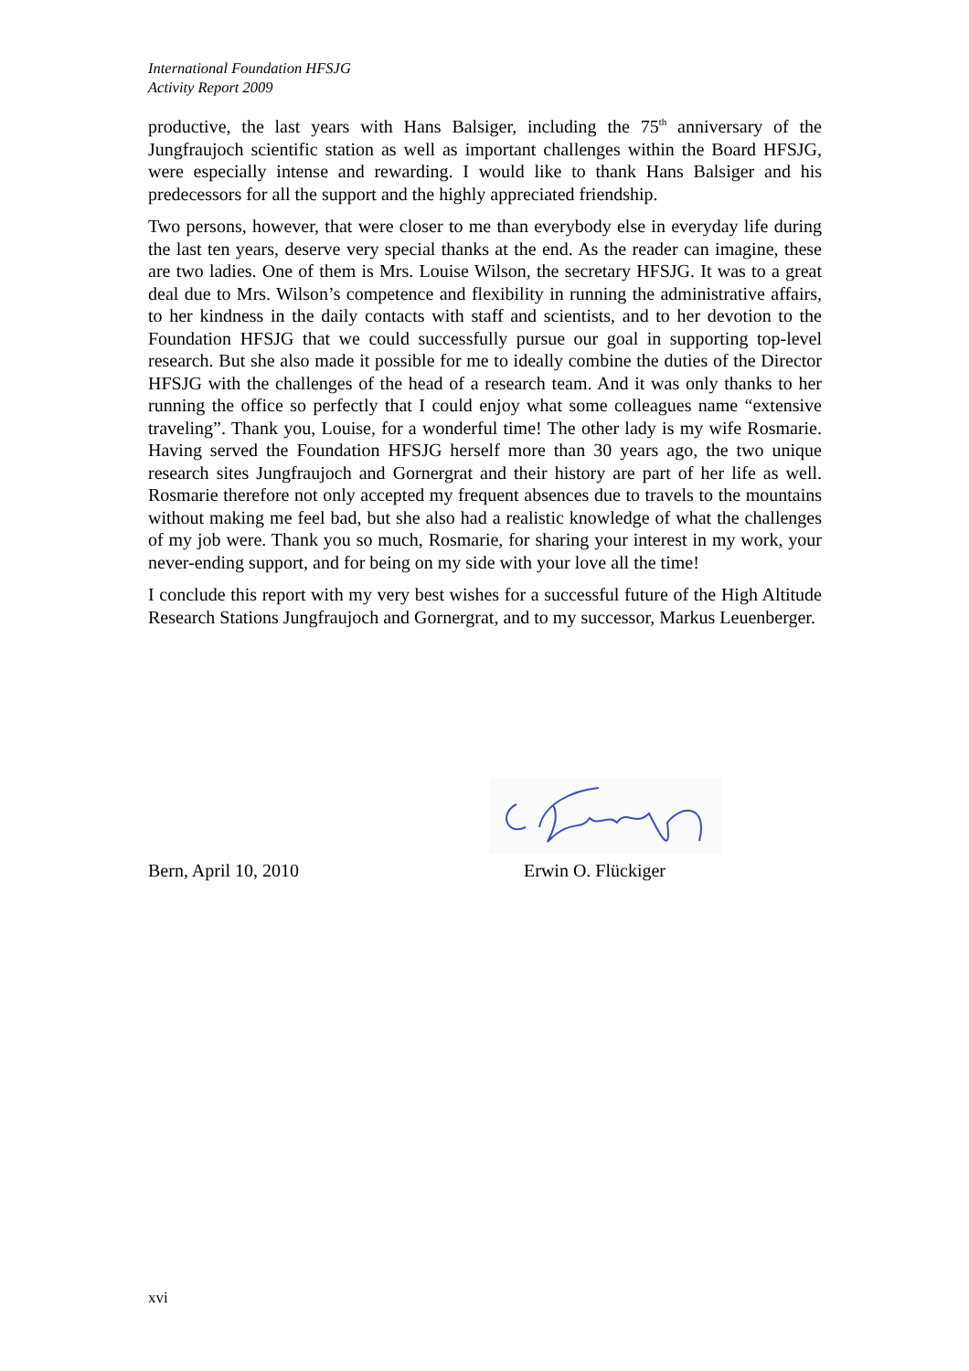International Foundation HFSJG
Activity Report 2009
productive, the last years with Hans Balsiger, including the 75<sup>th</sup> anniversary of the Jungfraujoch scientific station as well as important challenges within the Board HFSJG, were especially intense and rewarding. I would like to thank Hans Balsiger and his predecessors for all the support and the highly appreciated friendship.
Two persons, however, that were closer to me than everybody else in everyday life during the last ten years, deserve very special thanks at the end. As the reader can imagine, these are two ladies. One of them is Mrs. Louise Wilson, the secretary HFSJG. It was to a great deal due to Mrs. Wilson’s competence and flexibility in running the administrative affairs, to her kindness in the daily contacts with staff and scientists, and to her devotion to the Foundation HFSJG that we could successfully pursue our goal in supporting top-level research. But she also made it possible for me to ideally combine the duties of the Director HFSJG with the challenges of the head of a research team. And it was only thanks to her running the office so perfectly that I could enjoy what some colleagues name “extensive traveling”. Thank you, Louise, for a wonderful time! The other lady is my wife Rosmarie. Having served the Foundation HFSJG herself more than 30 years ago, the two unique research sites Jungfraujoch and Gornergrat and their history are part of her life as well. Rosmarie therefore not only accepted my frequent absences due to travels to the mountains without making me feel bad, but she also had a realistic knowledge of what the challenges of my job were. Thank you so much, Rosmarie, for sharing your interest in my work, your never-ending support, and for being on my side with your love all the time!
I conclude this report with my very best wishes for a successful future of the High Altitude Research Stations Jungfraujoch and Gornergrat, and to my successor, Markus Leuenberger.
Bern, April 10, 2010 Erwin O. Flückiger
xvi